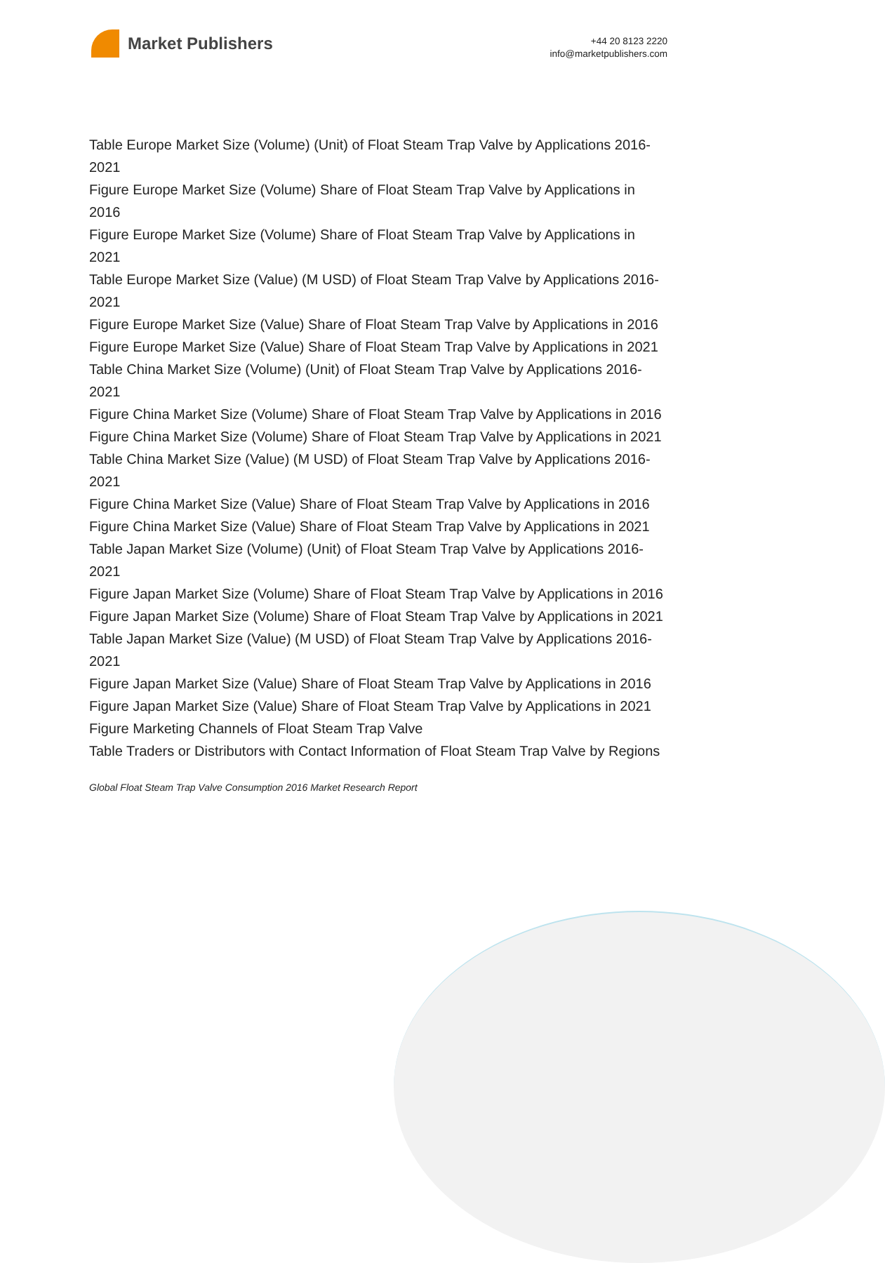Market Publishers
+44 20 8123 2220
info@marketpublishers.com
Table Europe Market Size (Volume) (Unit) of Float Steam Trap Valve by Applications 2016-2021
Figure Europe Market Size (Volume) Share of Float Steam Trap Valve by Applications in 2016
Figure Europe Market Size (Volume) Share of Float Steam Trap Valve by Applications in 2021
Table Europe Market Size (Value) (M USD) of Float Steam Trap Valve by Applications 2016-2021
Figure Europe Market Size (Value) Share of Float Steam Trap Valve by Applications in 2016
Figure Europe Market Size (Value) Share of Float Steam Trap Valve by Applications in 2021
Table China Market Size (Volume) (Unit) of Float Steam Trap Valve by Applications 2016-2021
Figure China Market Size (Volume) Share of Float Steam Trap Valve by Applications in 2016
Figure China Market Size (Volume) Share of Float Steam Trap Valve by Applications in 2021
Table China Market Size (Value) (M USD) of Float Steam Trap Valve by Applications 2016-2021
Figure China Market Size (Value) Share of Float Steam Trap Valve by Applications in 2016
Figure China Market Size (Value) Share of Float Steam Trap Valve by Applications in 2021
Table Japan Market Size (Volume) (Unit) of Float Steam Trap Valve by Applications 2016-2021
Figure Japan Market Size (Volume) Share of Float Steam Trap Valve by Applications in 2016
Figure Japan Market Size (Volume) Share of Float Steam Trap Valve by Applications in 2021
Table Japan Market Size (Value) (M USD) of Float Steam Trap Valve by Applications 2016-2021
Figure Japan Market Size (Value) Share of Float Steam Trap Valve by Applications in 2016
Figure Japan Market Size (Value) Share of Float Steam Trap Valve by Applications in 2021
Figure Marketing Channels of Float Steam Trap Valve
Table Traders or Distributors with Contact Information of Float Steam Trap Valve by Regions
Global Float Steam Trap Valve Consumption 2016 Market Research Report